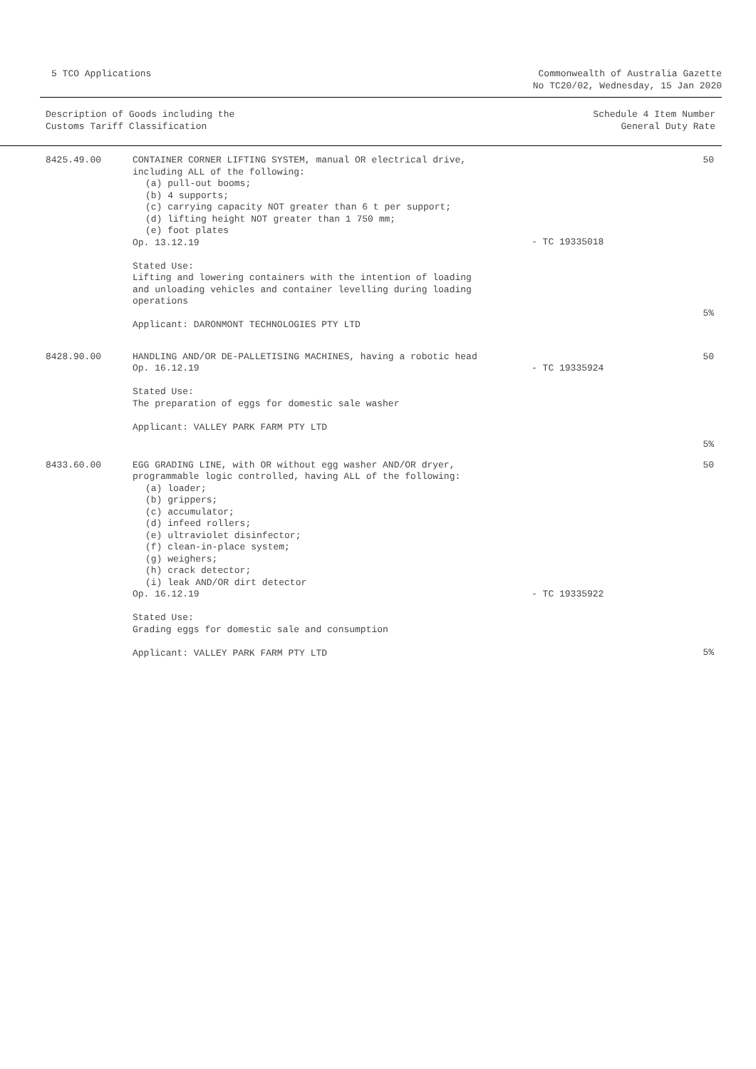5 TCO Applications Commonwealth of Australia Gazette
No TC20/02, Wednesday, 15 Jan 2020
| Description of Goods including the Customs Tariff Classification | Schedule 4 Item Number General Duty Rate |
| --- | --- |
| 8425.49.00 | CONTAINER CORNER LIFTING SYSTEM, manual OR electrical drive, including ALL of the following: (a) pull-out booms; (b) 4 supports; (c) carrying capacity NOT greater than 6 t per support; (d) lifting height NOT greater than 1 750 mm; (e) foot plates Op. 13.12.19 Stated Use: Lifting and lowering containers with the intention of loading and unloading vehicles and container levelling during loading operations Applicant: DARONMONT TECHNOLOGIES PTY LTD | - TC 19335018 | 50 5% |
| 8428.90.00 | HANDLING AND/OR DE-PALLETISING MACHINES, having a robotic head Op. 16.12.19 Stated Use: The preparation of eggs for domestic sale washer Applicant: VALLEY PARK FARM PTY LTD | - TC 19335924 | 50 5% |
| 8433.60.00 | EGG GRADING LINE, with OR without egg washer AND/OR dryer, programmable logic controlled, having ALL of the following: (a) loader; (b) grippers; (c) accumulator; (d) infeed rollers; (e) ultraviolet disinfector; (f) clean-in-place system; (g) weighers; (h) crack detector; (i) leak AND/OR dirt detector Op. 16.12.19 Stated Use: Grading eggs for domestic sale and consumption Applicant: VALLEY PARK FARM PTY LTD | - TC 19335922 | 50 5% |